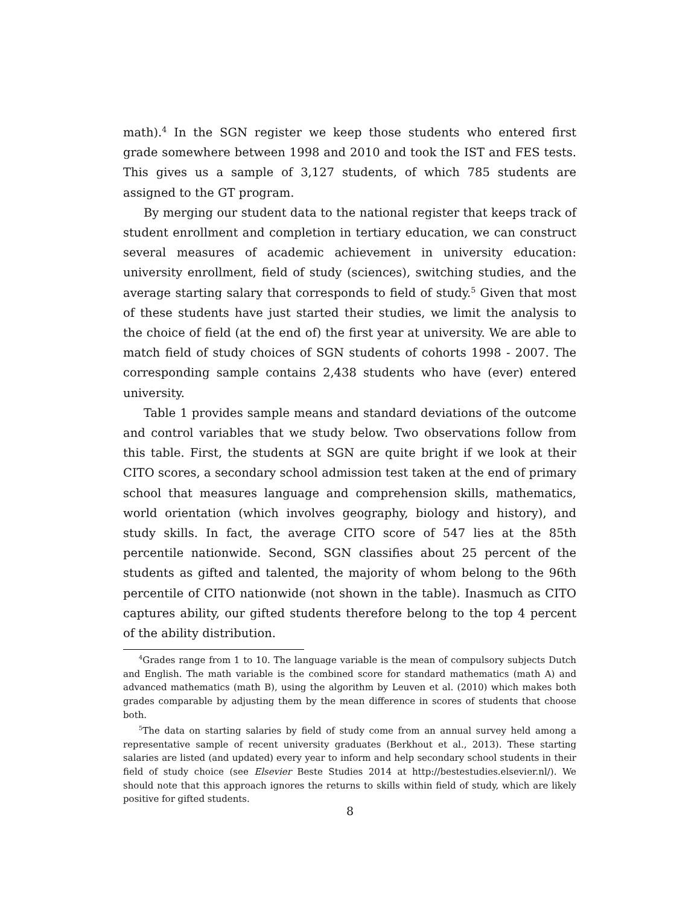math).<sup>4</sup> In the SGN register we keep those students who entered first grade somewhere between 1998 and 2010 and took the IST and FES tests. This gives us a sample of 3,127 students, of which 785 students are assigned to the GT program.
By merging our student data to the national register that keeps track of student enrollment and completion in tertiary education, we can construct several measures of academic achievement in university education: university enrollment, field of study (sciences), switching studies, and the average starting salary that corresponds to field of study.<sup>5</sup> Given that most of these students have just started their studies, we limit the analysis to the choice of field (at the end of) the first year at university. We are able to match field of study choices of SGN students of cohorts 1998 - 2007. The corresponding sample contains 2,438 students who have (ever) entered university.
Table 1 provides sample means and standard deviations of the outcome and control variables that we study below. Two observations follow from this table. First, the students at SGN are quite bright if we look at their CITO scores, a secondary school admission test taken at the end of primary school that measures language and comprehension skills, mathematics, world orientation (which involves geography, biology and history), and study skills. In fact, the average CITO score of 547 lies at the 85th percentile nationwide. Second, SGN classifies about 25 percent of the students as gifted and talented, the majority of whom belong to the 96th percentile of CITO nationwide (not shown in the table). Inasmuch as CITO captures ability, our gifted students therefore belong to the top 4 percent of the ability distribution.
<sup>4</sup> Grades range from 1 to 10. The language variable is the mean of compulsory subjects Dutch and English. The math variable is the combined score for standard mathematics (math A) and advanced mathematics (math B), using the algorithm by Leuven et al. (2010) which makes both grades comparable by adjusting them by the mean difference in scores of students that choose both.
<sup>5</sup> The data on starting salaries by field of study come from an annual survey held among a representative sample of recent university graduates (Berkhout et al., 2013). These starting salaries are listed (and updated) every year to inform and help secondary school students in their field of study choice (see Elsevier Beste Studies 2014 at http://bestestudies.elsevier.nl/). We should note that this approach ignores the returns to skills within field of study, which are likely positive for gifted students.
8